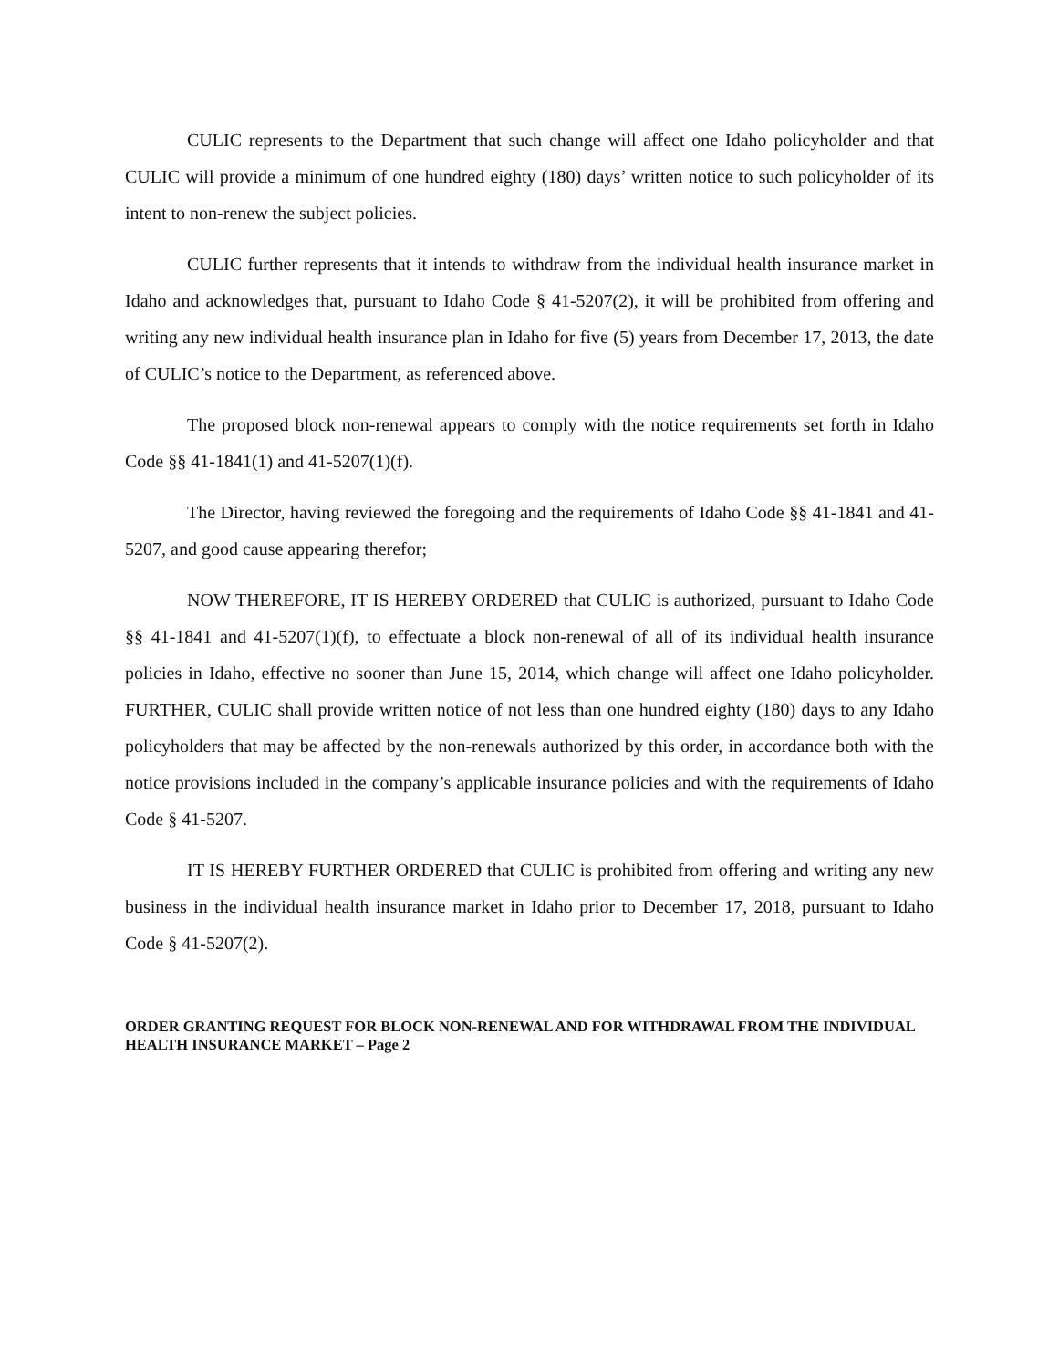CULIC represents to the Department that such change will affect one Idaho policyholder and that CULIC will provide a minimum of one hundred eighty (180) days’ written notice to such policyholder of its intent to non-renew the subject policies.
CULIC further represents that it intends to withdraw from the individual health insurance market in Idaho and acknowledges that, pursuant to Idaho Code § 41-5207(2), it will be prohibited from offering and writing any new individual health insurance plan in Idaho for five (5) years from December 17, 2013, the date of CULIC’s notice to the Department, as referenced above.
The proposed block non-renewal appears to comply with the notice requirements set forth in Idaho Code §§ 41-1841(1) and 41-5207(1)(f).
The Director, having reviewed the foregoing and the requirements of Idaho Code §§ 41-1841 and 41-5207, and good cause appearing therefor;
NOW THEREFORE, IT IS HEREBY ORDERED that CULIC is authorized, pursuant to Idaho Code §§ 41-1841 and 41-5207(1)(f), to effectuate a block non-renewal of all of its individual health insurance policies in Idaho, effective no sooner than June 15, 2014, which change will affect one Idaho policyholder. FURTHER, CULIC shall provide written notice of not less than one hundred eighty (180) days to any Idaho policyholders that may be affected by the non-renewals authorized by this order, in accordance both with the notice provisions included in the company’s applicable insurance policies and with the requirements of Idaho Code § 41-5207.
IT IS HEREBY FURTHER ORDERED that CULIC is prohibited from offering and writing any new business in the individual health insurance market in Idaho prior to December 17, 2018, pursuant to Idaho Code § 41-5207(2).
ORDER GRANTING REQUEST FOR BLOCK NON-RENEWAL AND FOR WITHDRAWAL FROM THE INDIVIDUAL HEALTH INSURANCE MARKET – Page 2